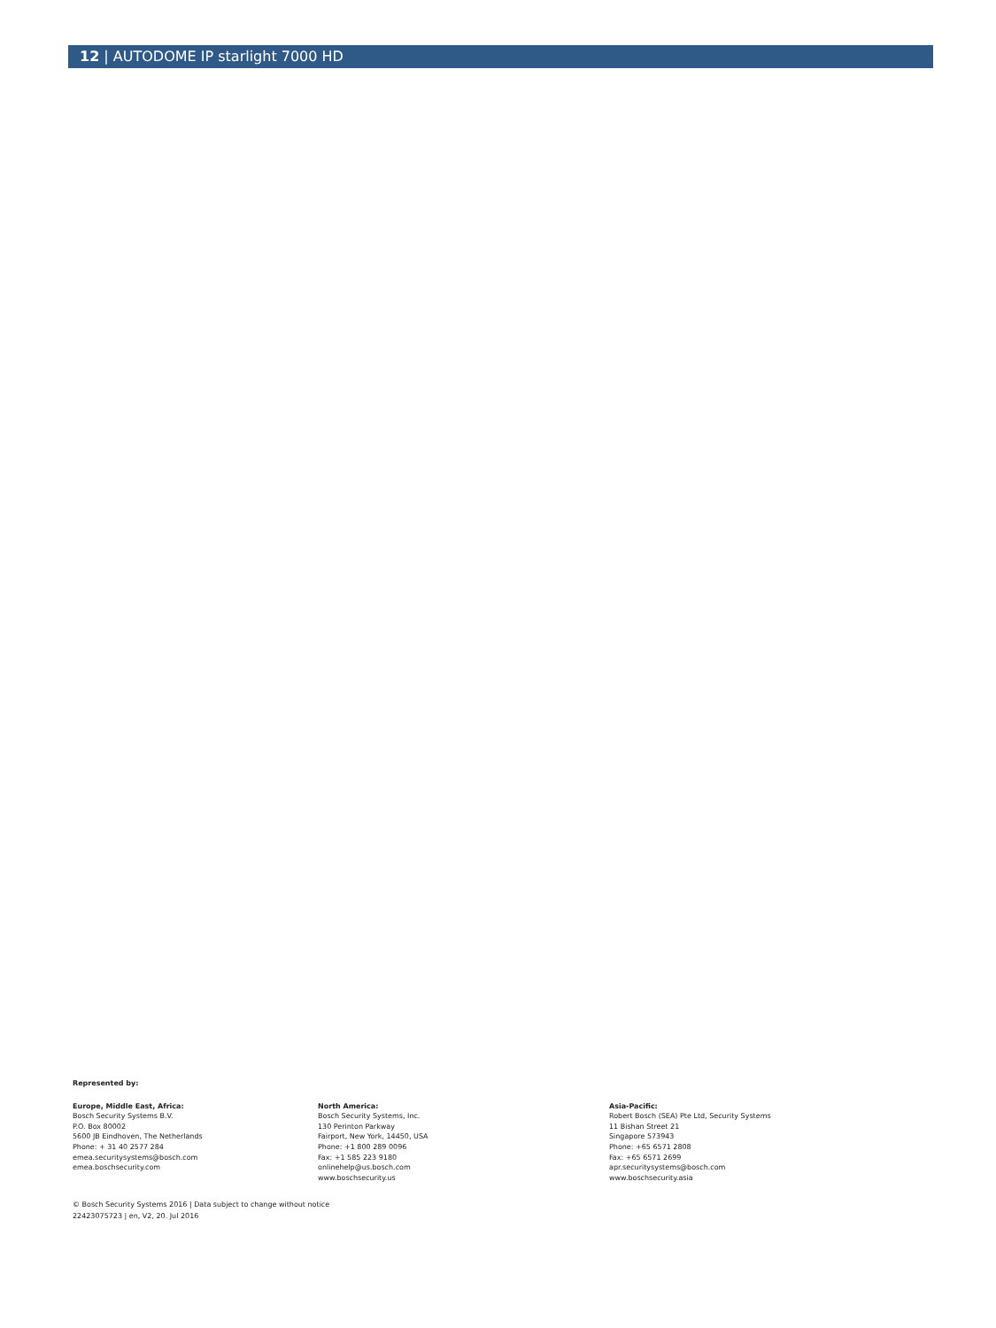12 | AUTODOME IP starlight 7000 HD
Represented by:
Europe, Middle East, Africa:
Bosch Security Systems B.V.
P.O. Box 80002
5600 JB Eindhoven, The Netherlands
Phone: + 31 40 2577 284
emea.securitysystems@bosch.com
emea.boschsecurity.com
North America:
Bosch Security Systems, Inc.
130 Perinton Parkway
Fairport, New York, 14450, USA
Phone: +1 800 289 0096
Fax: +1 585 223 9180
onlinehelp@us.bosch.com
www.boschsecurity.us
Asia-Pacific:
Robert Bosch (SEA) Pte Ltd, Security Systems
11 Bishan Street 21
Singapore 573943
Phone: +65 6571 2808
Fax: +65 6571 2699
apr.securitysystems@bosch.com
www.boschsecurity.asia
© Bosch Security Systems 2016 | Data subject to change without notice
22423075723 | en, V2, 20. Jul 2016